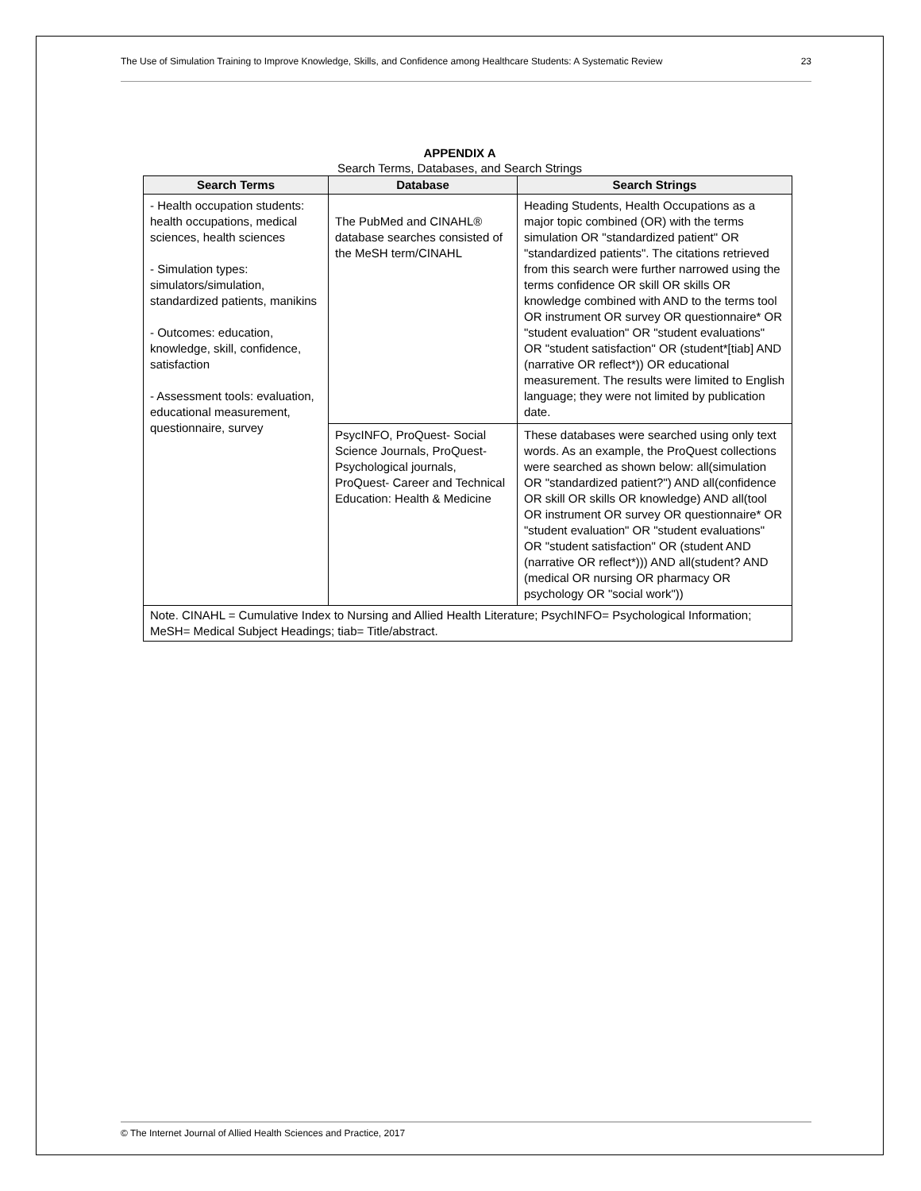The Use of Simulation Training to Improve Knowledge, Skills, and Confidence among Healthcare Students: A Systematic Review 23
APPENDIX A
Search Terms, Databases, and Search Strings
| Search Terms | Database | Search Strings |
| --- | --- | --- |
| - Health occupation students: health occupations, medical sciences, health sciences - Simulation types: simulators/simulation, standardized patients, manikins - Outcomes: education, knowledge, skill, confidence, satisfaction - Assessment tools: evaluation, educational measurement, questionnaire, survey | The PubMed and CINAHL® database searches consisted of the MeSH term/CINAHL | Heading Students, Health Occupations as a major topic combined (OR) with the terms simulation OR "standardized patient" OR "standardized patients". The citations retrieved from this search were further narrowed using the terms confidence OR skill OR skills OR knowledge combined with AND to the terms tool OR instrument OR survey OR questionnaire* OR "student evaluation" OR "student evaluations" OR "student satisfaction" OR (student*[tiab] AND (narrative OR reflect*)) OR educational measurement. The results were limited to English language; they were not limited by publication date. |
| | PsycINFO, ProQuest- Social Science Journals, ProQuest- Psychological journals, ProQuest- Career and Technical Education: Health & Medicine | These databases were searched using only text words. As an example, the ProQuest collections were searched as shown below: all(simulation OR "standardized patient?") AND all(confidence OR skill OR skills OR knowledge) AND all(tool OR instrument OR survey OR questionnaire* OR "student evaluation" OR "student evaluations" OR "student satisfaction" OR (student AND (narrative OR reflect*))) AND all(student? AND (medical OR nursing OR pharmacy OR psychology OR "social work")) |
| Note. CINAHL = Cumulative Index to Nursing and Allied Health Literature; PsychINFO= Psychological Information; MeSH= Medical Subject Headings; tiab= Title/abstract. | | |
© The Internet Journal of Allied Health Sciences and Practice, 2017